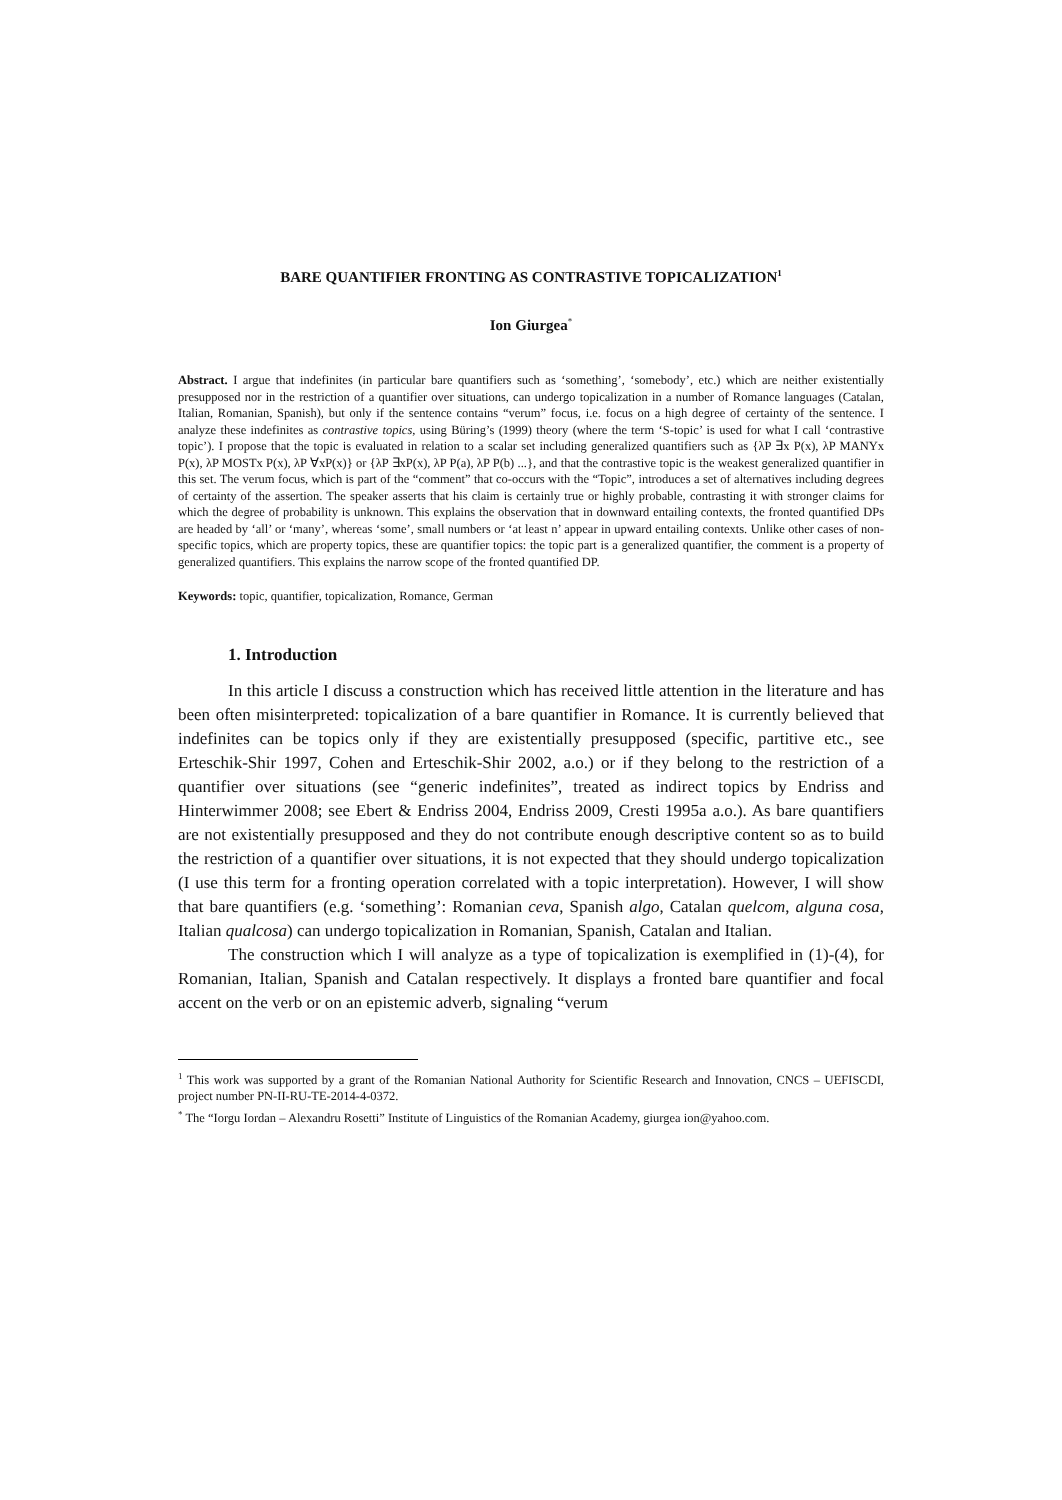BARE QUANTIFIER FRONTING AS CONTRASTIVE TOPICALIZATION<sup>1</sup>
Ion Giurgea<sup>*</sup>
Abstract. I argue that indefinites (in particular bare quantifiers such as ‘something’, ‘somebody’, etc.) which are neither existentially presupposed nor in the restriction of a quantifier over situations, can undergo topicalization in a number of Romance languages (Catalan, Italian, Romanian, Spanish), but only if the sentence contains “verum” focus, i.e. focus on a high degree of certainty of the sentence. I analyze these indefinites as contrastive topics, using Büring’s (1999) theory (where the term ‘S-topic’ is used for what I call ‘contrastive topic’). I propose that the topic is evaluated in relation to a scalar set including generalized quantifiers such as {λP ∃x P(x), λP MANYx P(x), λP MOSTx P(x), λP ∀xP(x)} or {λP ∃xP(x), λP P(a), λP P(b) ...}, and that the contrastive topic is the weakest generalized quantifier in this set. The verum focus, which is part of the “comment” that co-occurs with the “Topic”, introduces a set of alternatives including degrees of certainty of the assertion. The speaker asserts that his claim is certainly true or highly probable, contrasting it with stronger claims for which the degree of probability is unknown. This explains the observation that in downward entailing contexts, the fronted quantified DPs are headed by ‘all’ or ‘many’, whereas ‘some’, small numbers or ‘at least n’ appear in upward entailing contexts. Unlike other cases of non-specific topics, which are property topics, these are quantifier topics: the topic part is a generalized quantifier, the comment is a property of generalized quantifiers. This explains the narrow scope of the fronted quantified DP.
Keywords: topic, quantifier, topicalization, Romance, German
1. Introduction
In this article I discuss a construction which has received little attention in the literature and has been often misinterpreted: topicalization of a bare quantifier in Romance. It is currently believed that indefinites can be topics only if they are existentially presupposed (specific, partitive etc., see Erteschik-Shir 1997, Cohen and Erteschik-Shir 2002, a.o.) or if they belong to the restriction of a quantifier over situations (see “generic indefinites”, treated as indirect topics by Endriss and Hinterwimmer 2008; see Ebert & Endriss 2004, Endriss 2009, Cresti 1995a a.o.). As bare quantifiers are not existentially presupposed and they do not contribute enough descriptive content so as to build the restriction of a quantifier over situations, it is not expected that they should undergo topicalization (I use this term for a fronting operation correlated with a topic interpretation). However, I will show that bare quantifiers (e.g. ‘something’: Romanian ceva, Spanish algo, Catalan quelcom, alguna cosa, Italian qualcosa) can undergo topicalization in Romanian, Spanish, Catalan and Italian.
The construction which I will analyze as a type of topicalization is exemplified in (1)-(4), for Romanian, Italian, Spanish and Catalan respectively. It displays a fronted bare quantifier and focal accent on the verb or on an epistemic adverb, signaling “verum
<sup>1</sup> This work was supported by a grant of the Romanian National Authority for Scientific Research and Innovation, CNCS – UEFISCDI, project number PN-II-RU-TE-2014-4-0372.
<sup>*</sup> The “Iorgu Iordan – Alexandru Rosetti” Institute of Linguistics of the Romanian Academy, giurgea ion@yahoo.com.